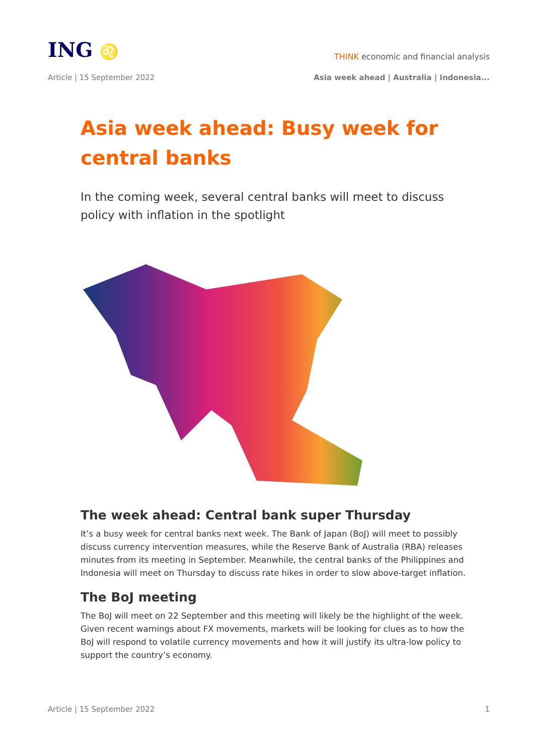ING ♌
THINK economic and financial analysis
Article | 15 September 2022 Asia week ahead | Australia | Indonesia...
Asia week ahead: Busy week for central banks
In the coming week, several central banks will meet to discuss policy with inflation in the spotlight
The week ahead: Central bank super Thursday
It’s a busy week for central banks next week. The Bank of Japan (BoJ) will meet to possibly discuss currency intervention measures, while the Reserve Bank of Australia (RBA) releases minutes from its meeting in September. Meanwhile, the central banks of the Philippines and Indonesia will meet on Thursday to discuss rate hikes in order to slow above-target inflation.
The BoJ meeting
The BoJ will meet on 22 September and this meeting will likely be the highlight of the week. Given recent warnings about FX movements, markets will be looking for clues as to how the BoJ will respond to volatile currency movements and how it will justify its ultra-low policy to support the country’s economy.
Article | 15 September 2022 1